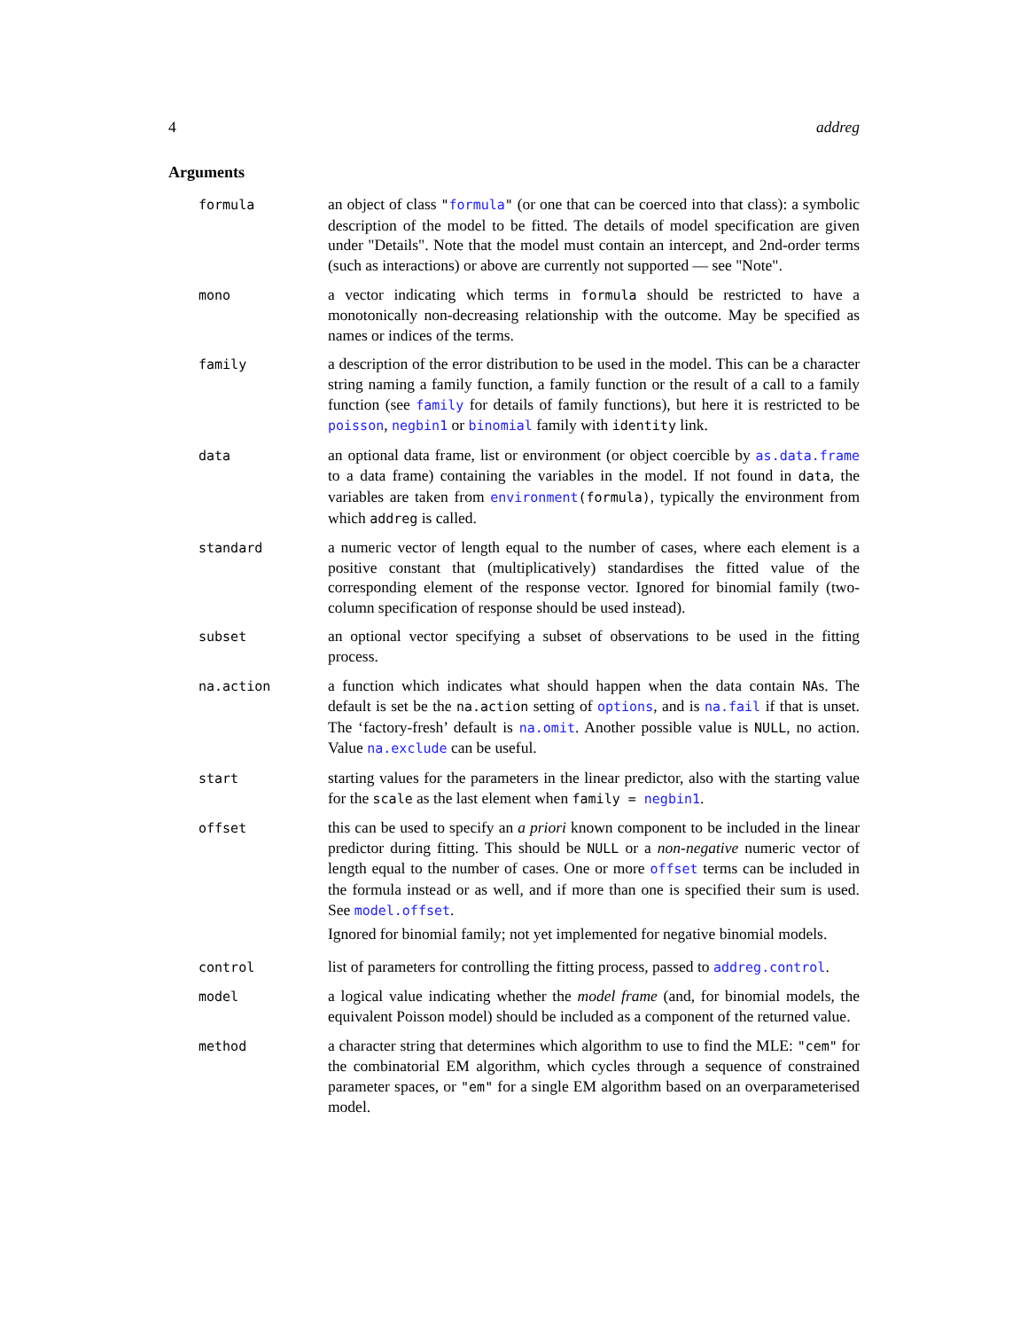4 addreg
Arguments
formula
an object of class "formula" (or one that can be coerced into that class): a symbolic description of the model to be fitted. The details of model specification are given under "Details". Note that the model must contain an intercept, and 2nd-order terms (such as interactions) or above are currently not supported — see "Note".
mono
a vector indicating which terms in formula should be restricted to have a monotonically non-decreasing relationship with the outcome. May be specified as names or indices of the terms.
family
a description of the error distribution to be used in the model. This can be a character string naming a family function, a family function or the result of a call to a family function (see family for details of family functions), but here it is restricted to be poisson, negbin1 or binomial family with identity link.
data
an optional data frame, list or environment (or object coercible by as.data.frame to a data frame) containing the variables in the model. If not found in data, the variables are taken from environment(formula), typically the environment from which addreg is called.
standard
a numeric vector of length equal to the number of cases, where each element is a positive constant that (multiplicatively) standardises the fitted value of the corresponding element of the response vector. Ignored for binomial family (two-column specification of response should be used instead).
subset
an optional vector specifying a subset of observations to be used in the fitting process.
na.action
a function which indicates what should happen when the data contain NAs. The default is set be the na.action setting of options, and is na.fail if that is unset. The ‘factory-fresh’ default is na.omit. Another possible value is NULL, no action. Value na.exclude can be useful.
start
starting values for the parameters in the linear predictor, also with the starting value for the scale as the last element when family = negbin1.
offset
this can be used to specify an a priori known component to be included in the linear predictor during fitting. This should be NULL or a non-negative numeric vector of length equal to the number of cases. One or more offset terms can be included in the formula instead or as well, and if more than one is specified their sum is used. See model.offset.
Ignored for binomial family; not yet implemented for negative binomial models.
control
list of parameters for controlling the fitting process, passed to addreg.control.
model
a logical value indicating whether the model frame (and, for binomial models, the equivalent Poisson model) should be included as a component of the returned value.
method
a character string that determines which algorithm to use to find the MLE: "cem" for the combinatorial EM algorithm, which cycles through a sequence of constrained parameter spaces, or "em" for a single EM algorithm based on an overparameterised model.